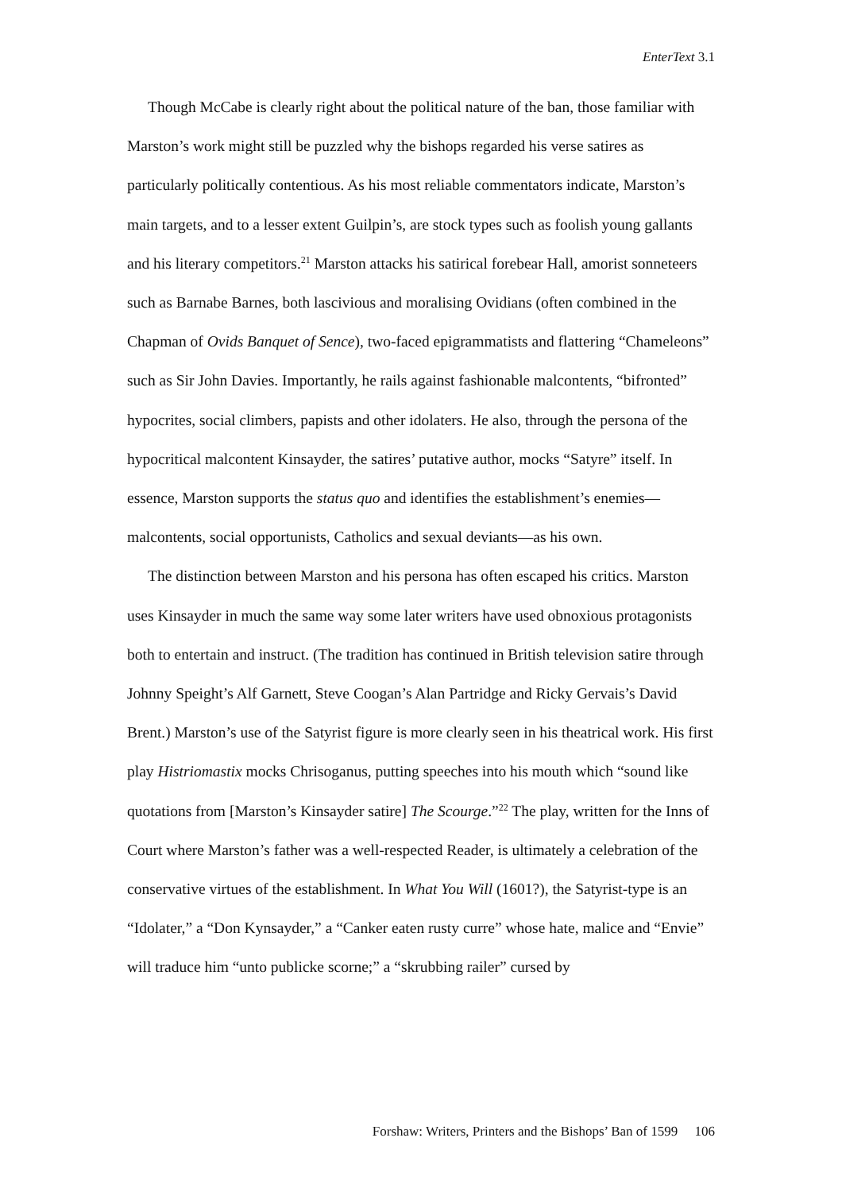EnterText 3.1
Though McCabe is clearly right about the political nature of the ban, those familiar with Marston’s work might still be puzzled why the bishops regarded his verse satires as particularly politically contentious. As his most reliable commentators indicate, Marston’s main targets, and to a lesser extent Guilpin’s, are stock types such as foolish young gallants and his literary competitors.<sup>21</sup> Marston attacks his satirical forebear Hall, amorist sonneteers such as Barnabe Barnes, both lascivious and moralising Ovidians (often combined in the Chapman of Ovids Banquet of Sence), two-faced epigrammatists and flattering “Chameleons” such as Sir John Davies. Importantly, he rails against fashionable malcontents, “bifronted” hypocrites, social climbers, papists and other idolaters. He also, through the persona of the hypocritical malcontent Kinsayder, the satires’ putative author, mocks “Satyre” itself. In essence, Marston supports the status quo and identifies the establishment’s enemies—malcontents, social opportunists, Catholics and sexual deviants—as his own.
The distinction between Marston and his persona has often escaped his critics. Marston uses Kinsayder in much the same way some later writers have used obnoxious protagonists both to entertain and instruct. (The tradition has continued in British television satire through Johnny Speight’s Alf Garnett, Steve Coogan’s Alan Partridge and Ricky Gervais’s David Brent.) Marston’s use of the Satyrist figure is more clearly seen in his theatrical work. His first play Histriomastix mocks Chrisoganus, putting speeches into his mouth which “sound like quotations from [Marston’s Kinsayder satire] The Scourge.”<sup>22</sup> The play, written for the Inns of Court where Marston’s father was a well-respected Reader, is ultimately a celebration of the conservative virtues of the establishment. In What You Will (1601?), the Satyrist-type is an “Idolater,” a “Don Kynsayder,” a “Canker eaten rusty curre” whose hate, malice and “Envie” will traduce him “unto publicke scorne;” a “skrubbing railer” cursed by
Forshaw: Writers, Printers and the Bishops’ Ban of 1599 106